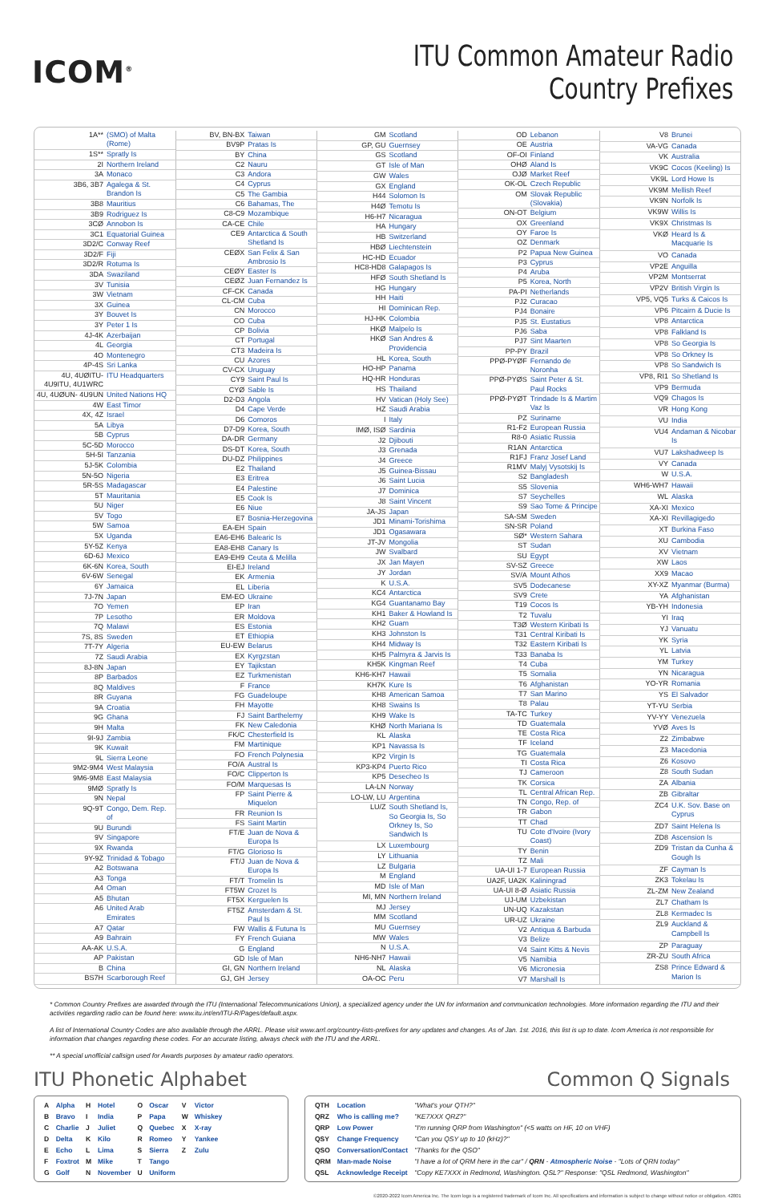ICOM<sup>®</sup>
ITU Common Amateur Radio Country Prefixes
| 1A** | (SMO) of Malta (Rome) |
| 1S** | Spratly Is |
| 2I | Northern Ireland |
| 3A | Monaco |
| 3B6, 3B7 | Agalega & St. Brandon Is |
| 3B8 | Mauritius |
| 3B9 | Rodriguez Is |
| 3CØ | Annobon Is |
| 3C1 | Equatorial Guinea |
| 3D2/C | Conway Reef |
| 3D2/F | Fiji |
| 3D2/R | Rotuma Is |
| 3DA | Swaziland |
| 3V | Tunisia |
| 3W | Vietnam |
| 3X | Guinea |
| 3Y | Bouvet Is |
| 3Y | Peter 1 Is |
| 4J-4K | Azerbaijan |
| 4L | Georgia |
| 4O | Montenegro |
| 4P-4S | Sri Lanka |
| 4U, 4UØITU- 4U9ITU, 4U1WRC | ITU Headquarters |
| 4U, 4UØUN- 4U9UN | United Nations HQ |
| 4W | East Timor |
| 4X, 4Z | Israel |
| 5A | Libya |
| 5B | Cyprus |
| 5C-5D | Morocco |
| 5H-5I | Tanzania |
| 5J-5K | Colombia |
| 5N-5O | Nigeria |
| 5R-5S | Madagascar |
| 5T | Mauritania |
| 5U | Niger |
| 5V | Togo |
| 5W | Samoa |
| 5X | Uganda |
| 5Y-5Z | Kenya |
| 6D-6J | Mexico |
| 6K-6N | Korea, South |
| 6V-6W | Senegal |
| 6Y | Jamaica |
| 7J-7N | Japan |
| 7O | Yemen |
| 7P | Lesotho |
| 7Q | Malawi |
| 7S, 8S | Sweden |
| 7T-7Y | Algeria |
| 7Z | Saudi Arabia |
| 8J-8N | Japan |
| 8P | Barbados |
| 8Q | Maldives |
| 8R | Guyana |
| 9A | Croatia |
| 9G | Ghana |
| 9H | Malta |
| 9I-9J | Zambia |
| 9K | Kuwait |
| 9L | Sierra Leone |
| 9M2-9M4 | West Malaysia |
| 9M6-9M8 | East Malaysia |
| 9MØ | Spratly Is |
| 9N | Nepal |
| 9Q-9T | Congo, Dem. Rep. of |
| 9U | Burundi |
| 9V | Singapore |
| 9X | Rwanda |
| 9Y-9Z | Trinidad & Tobago |
| A2 | Botswana |
| A3 | Tonga |
| A4 | Oman |
| A5 | Bhutan |
| A6 | United Arab Emirates |
| A7 | Qatar |
| A9 | Bahrain |
| AA-AK | U.S.A. |
| AP | Pakistan |
| B | China |
| BS7H | Scarborough Reef |
| BV, BN-BX | Taiwan |
| BV9P | Pratas Is |
| BY | China |
| C2 | Nauru |
| C3 | Andora |
| C4 | Cyprus |
| C5 | The Gambia |
| C6 | Bahamas, The |
| C8-C9 | Mozambique |
| CA-CE | Chile |
| CE9 | Antarctica & South Shetland Is |
| CEØX | San Felix & San Ambrosio Is |
| CEØY | Easter Is |
| CEØZ | Juan Fernandez Is |
| CF-CK | Canada |
| CL-CM | Cuba |
| CN | Morocco |
| CO | Cuba |
| CP | Bolivia |
| CT | Portugal |
| CT3 | Madeira Is |
| CU | Azores |
| CV-CX | Uruguay |
| CY9 | Saint Paul Is |
| CYØ | Sable Is |
| D2-D3 | Angola |
| D4 | Cape Verde |
| D6 | Comoros |
| D7-D9 | Korea, South |
| DA-DR | Germany |
| DS-DT | Korea, South |
| DU-DZ | Philippines |
| E2 | Thailand |
| E3 | Eritrea |
| E4 | Palestine |
| E5 | Cook Is |
| E6 | Niue |
| E7 | Bosnia-Herzegovina |
| EA-EH | Spain |
| EA6-EH6 | Balearic Is |
| EA8-EH8 | Canary Is |
| EA9-EH9 | Ceuta & Melilla |
| EI-EJ | Ireland |
| EK | Armenia |
| EL | Liberia |
| EM-EO | Ukraine |
| EP | Iran |
| ER | Moldova |
| ES | Estonia |
| ET | Ethiopia |
| EU-EW | Belarus |
| EX | Kyrgzstan |
| EY | Tajikstan |
| EZ | Turkmenistan |
| F | France |
| FG | Guadeloupe |
| FH | Mayotte |
| FJ | Saint Barthelemy |
| FK | New Caledonia |
| FK/C | Chesterfield Is |
| FM | Martinique |
| FO | French Polynesia |
| FO/A | Austral Is |
| FO/C | Clipperton Is |
| FO/M | Marquesas Is |
| FP | Saint Pierre & Miquelon |
| FR | Reunion Is |
| FS | Saint Martin |
| FT/E | Juan de Nova & Europa Is |
| FT/G | Glorioso Is |
| FT/J | Juan de Nova & Europa Is |
| FT/T | Tromelin Is |
| FT5W | Crozet Is |
| FT5X | Kerguelen Is |
| FT5Z | Amsterdam & St. Paul Is |
| FW | Wallis & Futuna Is |
| FY | French Guiana |
| G | England |
| GD | Isle of Man |
| GI, GN | Northern Ireland |
| GJ, GH | Jersey |
| GM | Scotland |
| GP, GU | Guernsey |
| GS | Scotland |
| GT | Isle of Man |
| GW | Wales |
| GX | England |
| H44 | Solomon Is |
| H4Ø | Temotu Is |
| H6-H7 | Nicaragua |
| HA | Hungary |
| HB | Switzerland |
| HBØ | Liechtenstein |
| HC-HD | Ecuador |
| HC8-HD8 | Galapagos Is |
| HFØ | South Shetland Is |
| HG | Hungary |
| HH | Haiti |
| HI | Dominican Rep. |
| HJ-HK | Colombia |
| HKØ | Malpelo Is |
| HKØ | San Andres & Providencia |
| HL | Korea, South |
| HO-HP | Panama |
| HQ-HR | Honduras |
| HS | Thailand |
| HV | Vatican (Holy See) |
| HZ | Saudi Arabia |
| I | Italy |
| IMØ, ISØ | Sardinia |
| J2 | Djibouti |
| J3 | Grenada |
| J4 | Greece |
| J5 | Guinea-Bissau |
| J6 | Saint Lucia |
| J7 | Dominica |
| J8 | Saint Vincent |
| JA-JS | Japan |
| JD1 | Minami-Torishima |
| JD1 | Ogasawara |
| JT-JV | Mongolia |
| JW | Svalbard |
| JX | Jan Mayen |
| JY | Jordan |
| K | U.S.A. |
| KC4 | Antarctica |
| KG4 | Guantanamo Bay |
| KH1 | Baker & Howland Is |
| KH2 | Guam |
| KH3 | Johnston Is |
| KH4 | Midway Is |
| KH5 | Palmyra & Jarvis Is |
| KH5K | Kingman Reef |
| KH6-KH7 | Hawaii |
| KH7K | Kure Is |
| KH8 | American Samoa |
| KH8 | Swains Is |
| KH9 | Wake Is |
| KHØ | North Mariana Is |
| KL | Alaska |
| KP1 | Navassa Is |
| KP2 | Virgin Is |
| KP3-KP4 | Puerto Rico |
| KP5 | Desecheo Is |
| LA-LN | Norway |
| LO-LW, LU | Argentina |
| LU/Z | South Shetland Is, So Georgia Is, So Orkney Is, So Sandwich Is |
| LX | Luxembourg |
| LY | Lithuania |
| LZ | Bulgaria |
| M | England |
| MD | Isle of Man |
| MI, MN | Northern Ireland |
| MJ | Jersey |
| MM | Scotland |
| MU | Guernsey |
| MW | Wales |
| N | U.S.A. |
| NH6-NH7 | Hawaii |
| NL | Alaska |
| OA-OC | Peru |
| OD | Lebanon |
| OE | Austria |
| OF-OI | Finland |
| OHØ | Aland Is |
| OJØ | Market Reef |
| OK-OL | Czech Republic |
| OM | Slovak Republic (Slovakia) |
| ON-OT | Belgium |
| OX | Greenland |
| OY | Faroe Is |
| OZ | Denmark |
| P2 | Papua New Guinea |
| P3 | Cyprus |
| P4 | Aruba |
| P5 | Korea, North |
| PA-PI | Netherlands |
| PJ2 | Curacao |
| PJ4 | Bonaire |
| PJ5 | St. Eustatius |
| PJ6 | Saba |
| PJ7 | Sint Maarten |
| PP-PY | Brazil |
| PPØ-PYØF | Fernando de Noronha |
| PPØ-PYØS | Saint Peter & St. Paul Rocks |
| PPØ-PYØT | Trindade Is & Martim Vaz Is |
| PZ | Suriname |
| R1-F2 | European Russia |
| R8-0 | Asiatic Russia |
| R1AN | Antarctica |
| R1FJ | Franz Josef Land |
| R1MV | Malyj Vysotskij Is |
| S2 | Bangladesh |
| S5 | Slovenia |
| S7 | Seychelles |
| S9 | Sao Tome & Principe |
| SA-SM | Sweden |
| SN-SR | Poland |
| SØ* | Western Sahara |
| ST | Sudan |
| SU | Egypt |
| SV-SZ | Greece |
| SV/A | Mount Athos |
| SV5 | Dodecanese |
| SV9 | Crete |
| T19 | Cocos Is |
| T2 | Tuvalu |
| T3Ø | Western Kiribati Is |
| T31 | Central Kiribati Is |
| T32 | Eastern Kiribati Is |
| T33 | Banaba Is |
| T4 | Cuba |
| T5 | Somalia |
| T6 | Afghanistan |
| T7 | San Marino |
| T8 | Palau |
| TA-TC | Turkey |
| TD | Guatemala |
| TE | Costa Rica |
| TF | Iceland |
| TG | Guatemala |
| TI | Costa Rica |
| TJ | Cameroon |
| TK | Corsica |
| TL | Central African Rep. |
| TN | Congo, Rep. of |
| TR | Gabon |
| TT | Chad |
| TU | Cote d'Ivoire (Ivory Coast) |
| TY | Benin |
| TZ | Mali |
| UA-UI 1-7 | European Russia |
| UA2F, UA2K | Kaliningrad |
| UA-UI 8-Ø | Asiatic Russia |
| UJ-UM | Uzbekistan |
| UN-UQ | Kazakstan |
| UR-UZ | Ukraine |
| V2 | Antiqua & Barbuda |
| V3 | Belize |
| V4 | Saint Kitts & Nevis |
| V5 | Namibia |
| V6 | Micronesia |
| V7 | Marshall Is |
| V8 | Brunei |
| VA-VG | Canada |
| VK | Australia |
| VK9C | Cocos (Keeling) Is |
| VK9L | Lord Howe Is |
| VK9M | Mellish Reef |
| VK9N | Norfolk Is |
| VK9W | Willis Is |
| VK9X | Christmas Is |
| VKØ | Heard Is & Macquarie Is |
| VO | Canada |
| VP2E | Anguilla |
| VP2M | Montserrat |
| VP2V | British Virgin Is |
| VP5, VQ5 | Turks & Caicos Is |
| VP6 | Pitcairn & Ducie Is |
| VP8 | Antarctica |
| VP8 | Falkland Is |
| VP8 | So Georgia Is |
| VP8 | So Orkney Is |
| VP8 | So Sandwich Is |
| VP8, RI1 | So Shetland Is |
| VP9 | Bermuda |
| VQ9 | Chagos Is |
| VR | Hong Kong |
| VU | India |
| VU4 | Andaman & Nicobar Is |
| VU7 | Lakshadweep Is |
| VY | Canada |
| W | U.S.A. |
| WH6-WH7 | Hawaii |
| WL | Alaska |
| XA-XI | Mexico |
| XA-XI | Revillagigedo |
| XT | Burkina Faso |
| XU | Cambodia |
| XV | Vietnam |
| XW | Laos |
| XX9 | Macao |
| XY-XZ | Myanmar (Burma) |
| YA | Afghanistan |
| YB-YH | Indonesia |
| YI | Iraq |
| YJ | Vanuatu |
| YK | Syria |
| YL | Latvia |
| YM | Turkey |
| YN | Nicaragua |
| YO-YR | Romania |
| YS | El Salvador |
| YT-YU | Serbia |
| YV-YY | Venezuela |
| YVØ | Aves Is |
| Z2 | Zimbabwe |
| Z3 | Macedonia |
| Z6 | Kosovo |
| Z8 | South Sudan |
| ZA | Albania |
| ZB | Gibraltar |
| ZC4 | U.K. Sov. Base on Cyprus |
| ZD7 | Saint Helena Is |
| ZD8 | Ascension Is |
| ZD9 | Tristan da Cunha & Gough Is |
| ZF | Cayman Is |
| ZK3 | Tokelau Is |
| ZL-ZM | New Zealand |
| ZL7 | Chatham Is |
| ZL8 | Kermadec Is |
| ZL9 | Auckland & Campbell Is |
| ZP | Paraguay |
| ZR-ZU | South Africa |
| ZS8 | Prince Edward & Marion Is |
* Common Country Prefixes are awarded through the ITU (International Telecommunications Union), a specialized agency under the UN for information and communication technologies. More information regarding the ITU and their activities regarding radio can be found here: www.itu.int/en/ITU-R/Pages/default.aspx.
A list of International Country Codes are also available through the ARRL. Please visit www.arrl.org/country-lists-prefixes for any updates and changes. As of Jan. 1st. 2016, this list is up to date. Icom America is not responsible for information that changes regarding these codes. For an accurate listing, always check with the ITU and the ARRL.
** A special unofficial callsign used for Awards purposes by amateur radio operators.
ITU Phonetic Alphabet Common Q Signals
| A | Alpha | H | Hotel | O | Oscar | V | Victor |
| B | Bravo | I | India | P | Papa | W | Whiskey |
| C | Charlie | J | Juliet | Q | Quebec | X | X-ray |
| D | Delta | K | Kilo | R | Romeo | Y | Yankee |
| E | Echo | L | Lima | S | Sierra | Z | Zulu |
| F | Foxtrot | M | Mike | T | Tango | | |
| G | Golf | N | November | U | Uniform | | |
| QTH | Location | "What's your QTH?" |
| QRZ | Who is calling me? | "KE7XXX QRZ?" |
| QRP | Low Power | "I'm running QRP from Washington" (<5 watts on HF, 10 on VHF) |
| QSY | Change Frequency | "Can you QSY up to 10 (kHz)?" |
| QSO | Conversation/Contact | "Thanks for the QSO" |
| QRM | Man-made Noise | "I have a lot of QRM here in the car" / QRN - Atmospheric Noise - "Lots of QRN today" |
| QSL | Acknowledge Receipt | "Copy KE7XXX in Redmond, Washington. QSL?" Response: "QSL Redmond, Washington" |
©2020-2022 Icom America Inc. The Icom logo is a registered trademark of Icom Inc. All specifications and information is subject to change without notice or obligation. 42801